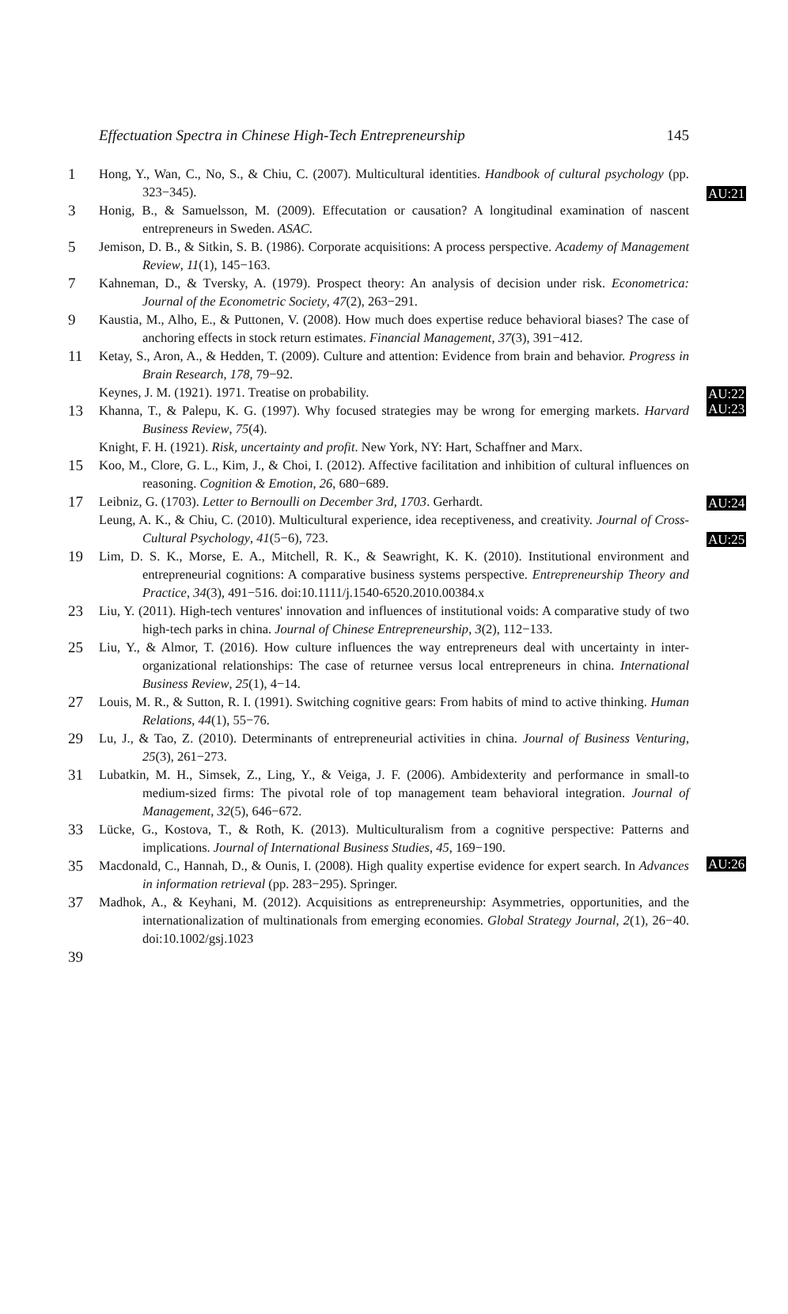Effectuation Spectra in Chinese High-Tech Entrepreneurship 145
1
Hong, Y., Wan, C., No, S., & Chiu, C. (2007). Multicultural identities. Handbook of cultural psychology (pp. 323−345).
AU:21
3
Honig, B., & Samuelsson, M. (2009). Effecutation or causation? A longitudinal examination of nascent entrepreneurs in Sweden. ASAC.
5
Jemison, D. B., & Sitkin, S. B. (1986). Corporate acquisitions: A process perspective. Academy of Management Review, 11(1), 145−163.
7
Kahneman, D., & Tversky, A. (1979). Prospect theory: An analysis of decision under risk. Econometrica: Journal of the Econometric Society, 47(2), 263−291.
9
Kaustia, M., Alho, E., & Puttonen, V. (2008). How much does expertise reduce behavioral biases? The case of anchoring effects in stock return estimates. Financial Management, 37(3), 391−412.
11
Ketay, S., Aron, A., & Hedden, T. (2009). Culture and attention: Evidence from brain and behavior. Progress in Brain Research, 178, 79−92.
Keynes, J. M. (1921). 1971. Treatise on probability.
AU:22
13
Khanna, T., & Palepu, K. G. (1997). Why focused strategies may be wrong for emerging markets. Harvard Business Review, 75(4).
AU:23
Knight, F. H. (1921). Risk, uncertainty and profit. New York, NY: Hart, Schaffner and Marx.
15
Koo, M., Clore, G. L., Kim, J., & Choi, I. (2012). Affective facilitation and inhibition of cultural influences on reasoning. Cognition & Emotion, 26, 680−689.
17
Leibniz, G. (1703). Letter to Bernoulli on December 3rd, 1703. Gerhardt.
AU:24
Leung, A. K., & Chiu, C. (2010). Multicultural experience, idea receptiveness, and creativity. Journal of Cross-Cultural Psychology, 41(5−6), 723.
AU:25
19
Lim, D. S. K., Morse, E. A., Mitchell, R. K., & Seawright, K. K. (2010). Institutional environment and entrepreneurial cognitions: A comparative business systems perspective. Entrepreneurship Theory and Practice, 34(3), 491−516. doi:10.1111/j.1540-6520.2010.00384.x
23
Liu, Y. (2011). High-tech ventures' innovation and influences of institutional voids: A comparative study of two high-tech parks in china. Journal of Chinese Entrepreneurship, 3(2), 112−133.
25
Liu, Y., & Almor, T. (2016). How culture influences the way entrepreneurs deal with uncertainty in inter-organizational relationships: The case of returnee versus local entrepreneurs in china. International Business Review, 25(1), 4−14.
27
Louis, M. R., & Sutton, R. I. (1991). Switching cognitive gears: From habits of mind to active thinking. Human Relations, 44(1), 55−76.
29
Lu, J., & Tao, Z. (2010). Determinants of entrepreneurial activities in china. Journal of Business Venturing, 25(3), 261−273.
31
Lubatkin, M. H., Simsek, Z., Ling, Y., & Veiga, J. F. (2006). Ambidexterity and performance in small-to medium-sized firms: The pivotal role of top management team behavioral integration. Journal of Management, 32(5), 646−672.
33
Lücke, G., Kostova, T., & Roth, K. (2013). Multiculturalism from a cognitive perspective: Patterns and implications. Journal of International Business Studies, 45, 169−190.
35
Macdonald, C., Hannah, D., & Ounis, I. (2008). High quality expertise evidence for expert search. In Advances in information retrieval (pp. 283−295). Springer.
AU:26
37
Madhok, A., & Keyhani, M. (2012). Acquisitions as entrepreneurship: Asymmetries, opportunities, and the internationalization of multinationals from emerging economies. Global Strategy Journal, 2(1), 26−40. doi:10.1002/gsj.1023
39